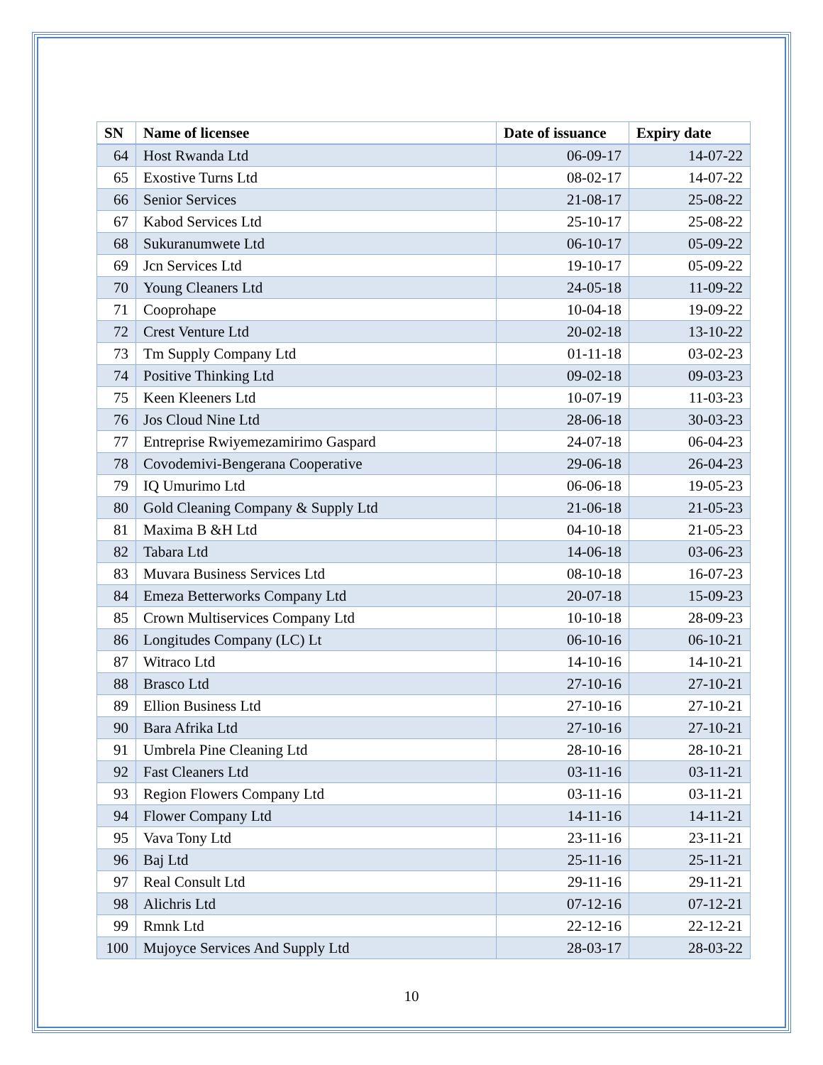| SN | Name of licensee | Date of issuance | Expiry date |
| --- | --- | --- | --- |
| 64 | Host Rwanda Ltd | 06-09-17 | 14-07-22 |
| 65 | Exostive Turns Ltd | 08-02-17 | 14-07-22 |
| 66 | Senior Services | 21-08-17 | 25-08-22 |
| 67 | Kabod Services Ltd | 25-10-17 | 25-08-22 |
| 68 | Sukuranumwete Ltd | 06-10-17 | 05-09-22 |
| 69 | Jcn Services Ltd | 19-10-17 | 05-09-22 |
| 70 | Young Cleaners Ltd | 24-05-18 | 11-09-22 |
| 71 | Cooprohape | 10-04-18 | 19-09-22 |
| 72 | Crest Venture Ltd | 20-02-18 | 13-10-22 |
| 73 | Tm Supply Company Ltd | 01-11-18 | 03-02-23 |
| 74 | Positive Thinking Ltd | 09-02-18 | 09-03-23 |
| 75 | Keen Kleeners Ltd | 10-07-19 | 11-03-23 |
| 76 | Jos Cloud Nine Ltd | 28-06-18 | 30-03-23 |
| 77 | Entreprise Rwiyemezamirimo Gaspard | 24-07-18 | 06-04-23 |
| 78 | Covodemivi-Bengerana Cooperative | 29-06-18 | 26-04-23 |
| 79 | IQ Umurimo Ltd | 06-06-18 | 19-05-23 |
| 80 | Gold Cleaning Company & Supply Ltd | 21-06-18 | 21-05-23 |
| 81 | Maxima B &H Ltd | 04-10-18 | 21-05-23 |
| 82 | Tabara Ltd | 14-06-18 | 03-06-23 |
| 83 | Muvara Business Services Ltd | 08-10-18 | 16-07-23 |
| 84 | Emeza Betterworks Company Ltd | 20-07-18 | 15-09-23 |
| 85 | Crown Multiservices Company Ltd | 10-10-18 | 28-09-23 |
| 86 | Longitudes Company (LC) Lt | 06-10-16 | 06-10-21 |
| 87 | Witraco Ltd | 14-10-16 | 14-10-21 |
| 88 | Brasco Ltd | 27-10-16 | 27-10-21 |
| 89 | Ellion Business Ltd | 27-10-16 | 27-10-21 |
| 90 | Bara Afrika Ltd | 27-10-16 | 27-10-21 |
| 91 | Umbrela Pine Cleaning Ltd | 28-10-16 | 28-10-21 |
| 92 | Fast Cleaners Ltd | 03-11-16 | 03-11-21 |
| 93 | Region Flowers Company Ltd | 03-11-16 | 03-11-21 |
| 94 | Flower Company Ltd | 14-11-16 | 14-11-21 |
| 95 | Vava Tony Ltd | 23-11-16 | 23-11-21 |
| 96 | Baj Ltd | 25-11-16 | 25-11-21 |
| 97 | Real Consult Ltd | 29-11-16 | 29-11-21 |
| 98 | Alichris Ltd | 07-12-16 | 07-12-21 |
| 99 | Rmnk Ltd | 22-12-16 | 22-12-21 |
| 100 | Mujoyce Services And Supply Ltd | 28-03-17 | 28-03-22 |
10